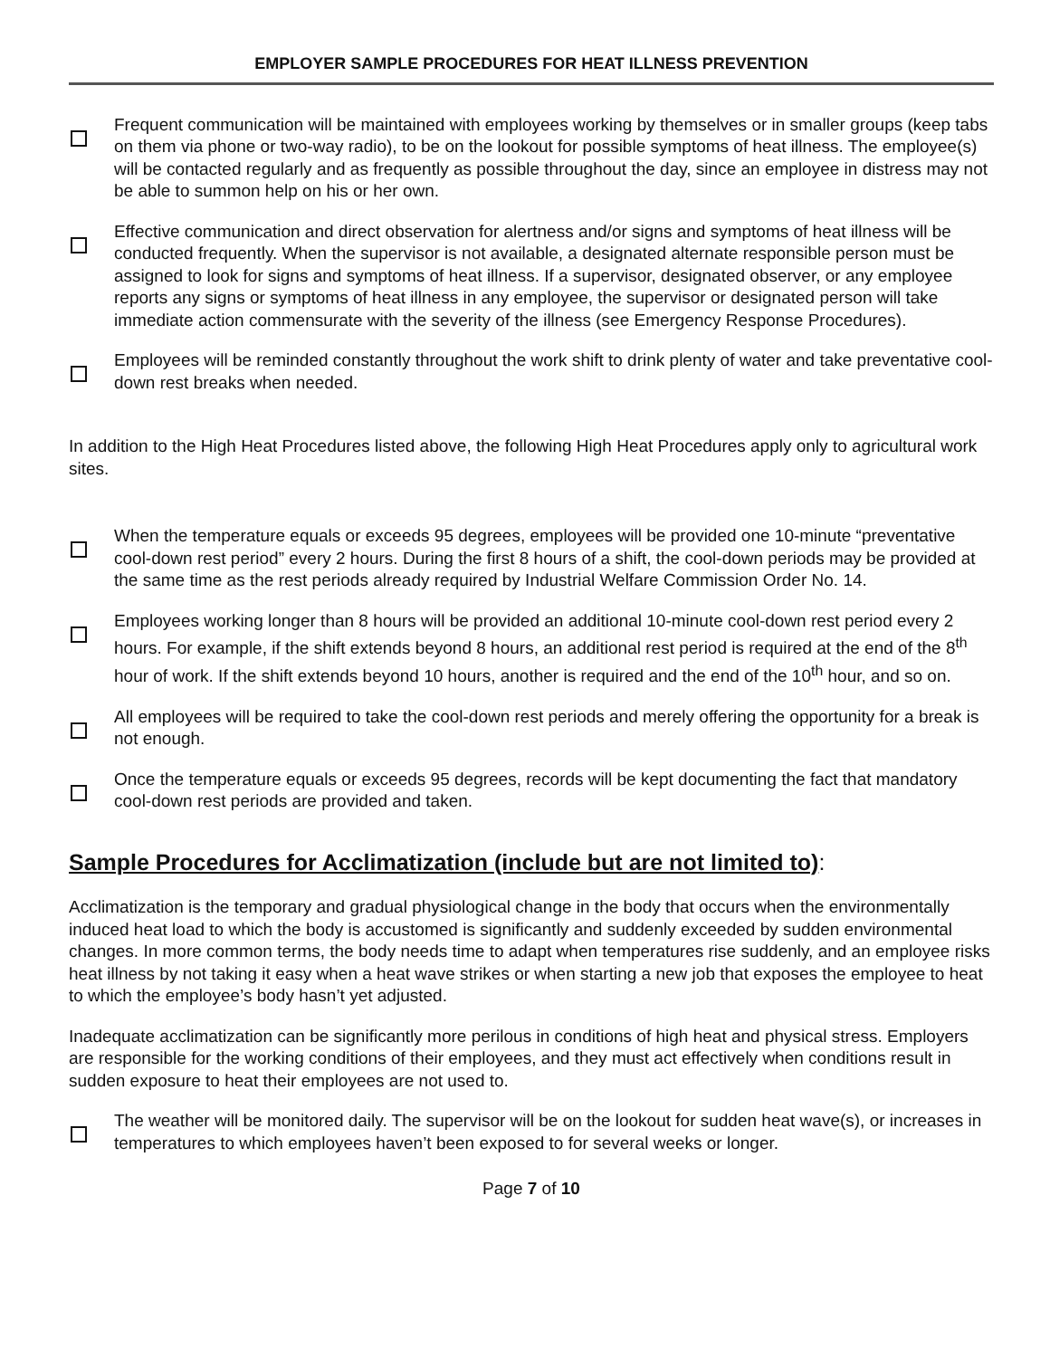EMPLOYER SAMPLE PROCEDURES FOR HEAT ILLNESS PREVENTION
Frequent communication will be maintained with employees working by themselves or in smaller groups (keep tabs on them via phone or two-way radio), to be on the lookout for possible symptoms of heat illness. The employee(s) will be contacted regularly and as frequently as possible throughout the day, since an employee in distress may not be able to summon help on his or her own.
Effective communication and direct observation for alertness and/or signs and symptoms of heat illness will be conducted frequently. When the supervisor is not available, a designated alternate responsible person must be assigned to look for signs and symptoms of heat illness. If a supervisor, designated observer, or any employee reports any signs or symptoms of heat illness in any employee, the supervisor or designated person will take immediate action commensurate with the severity of the illness (see Emergency Response Procedures).
Employees will be reminded constantly throughout the work shift to drink plenty of water and take preventative cool-down rest breaks when needed.
In addition to the High Heat Procedures listed above, the following High Heat Procedures apply only to agricultural work sites.
When the temperature equals or exceeds 95 degrees, employees will be provided one 10-minute “preventative cool-down rest period” every 2 hours. During the first 8 hours of a shift, the cool-down periods may be provided at the same time as the rest periods already required by Industrial Welfare Commission Order No. 14.
Employees working longer than 8 hours will be provided an additional 10-minute cool-down rest period every 2 hours. For example, if the shift extends beyond 8 hours, an additional rest period is required at the end of the 8<sup>th</sup> hour of work. If the shift extends beyond 10 hours, another is required and the end of the 10<sup>th</sup> hour, and so on.
All employees will be required to take the cool-down rest periods and merely offering the opportunity for a break is not enough.
Once the temperature equals or exceeds 95 degrees, records will be kept documenting the fact that mandatory cool-down rest periods are provided and taken.
Sample Procedures for Acclimatization (include but are not limited to):
Acclimatization is the temporary and gradual physiological change in the body that occurs when the environmentally induced heat load to which the body is accustomed is significantly and suddenly exceeded by sudden environmental changes. In more common terms, the body needs time to adapt when temperatures rise suddenly, and an employee risks heat illness by not taking it easy when a heat wave strikes or when starting a new job that exposes the employee to heat to which the employee’s body hasn’t yet adjusted.
Inadequate acclimatization can be significantly more perilous in conditions of high heat and physical stress. Employers are responsible for the working conditions of their employees, and they must act effectively when conditions result in sudden exposure to heat their employees are not used to.
The weather will be monitored daily. The supervisor will be on the lookout for sudden heat wave(s), or increases in temperatures to which employees haven’t been exposed to for several weeks or longer.
Page 7 of 10